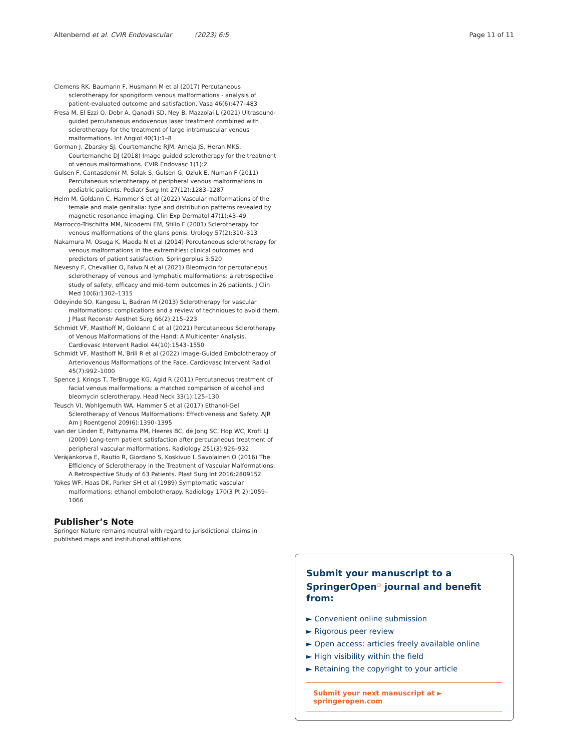Altenbernd et al. CVIR Endovascular (2023) 6:5 Page 11 of 11
Clemens RK, Baumann F, Husmann M et al (2017) Percutaneous sclerotherapy for spongiform venous malformations - analysis of patient-evaluated outcome and satisfaction. Vasa 46(6):477–483
Fresa M, El Ezzi O, Debr A, Qanadli SD, Ney B, Mazzolai L (2021) Ultrasound-guided percutaneous endovenous laser treatment combined with sclerotherapy for the treatment of large intramuscular venous malformations. Int Angiol 40(1):1–8
Gorman J, Zbarsky SJ, Courtemanche RJM, Arneja JS, Heran MKS, Courtemanche DJ (2018) Image guided sclerotherapy for the treatment of venous malformations. CVIR Endovasc 1(1):2
Gulsen F, Cantasdemir M, Solak S, Gulsen G, Ozluk E, Numan F (2011) Percutaneous sclerotherapy of peripheral venous malformations in pediatric patients. Pediatr Surg Int 27(12):1283–1287
Helm M, Goldann C, Hammer S et al (2022) Vascular malformations of the female and male genitalia: type and distribution patterns revealed by magnetic resonance imaging. Clin Exp Dermatol 47(1):43–49
Marrocco-Trischitta MM, Nicodemi EM, Stillo F (2001) Sclerotherapy for venous malformations of the glans penis. Urology 57(2):310–313
Nakamura M, Osuga K, Maeda N et al (2014) Percutaneous sclerotherapy for venous malformations in the extremities: clinical outcomes and predictors of patient satisfaction. Springerplus 3:520
Nevesny F, Chevallier O, Falvo N et al (2021) Bleomycin for percutaneous sclerotherapy of venous and lymphatic malformations: a retrospective study of safety, efficacy and mid-term outcomes in 26 patients. J Clin Med 10(6):1302–1315
Odeyinde SO, Kangesu L, Badran M (2013) Sclerotherapy for vascular malformations: complications and a review of techniques to avoid them. J Plast Reconstr Aesthet Surg 66(2):215–223
Schmidt VF, Masthoff M, Goldann C et al (2021) Percutaneous Sclerotherapy of Venous Malformations of the Hand: A Multicenter Analysis. Cardiovasc Intervent Radiol 44(10):1543–1550
Schmidt VF, Masthoff M, Brill R et al (2022) Image-Guided Embolotherapy of Arteriovenous Malformations of the Face. Cardiovasc Intervent Radiol 45(7):992–1000
Spence J, Krings T, TerBrugge KG, Agid R (2011) Percutaneous treatment of facial venous malformations: a matched comparison of alcohol and bleomycin sclerotherapy. Head Neck 33(1):125–130
Teusch VI, Wohlgemuth WA, Hammer S et al (2017) Ethanol-Gel Sclerotherapy of Venous Malformations: Effectiveness and Safety. AJR Am J Roentgenol 209(6):1390–1395
van der Linden E, Pattynama PM, Heeres BC, de Jong SC, Hop WC, Kroft LJ (2009) Long-term patient satisfaction after percutaneous treatment of peripheral vascular malformations. Radiology 251(3):926–932
Veräjänkorva E, Rautio R, Giordano S, Koskivuo I, Savolainen O (2016) The Efficiency of Sclerotherapy in the Treatment of Vascular Malformations: A Retrospective Study of 63 Patients. Plast Surg Int 2016:2809152
Yakes WF, Haas DK, Parker SH et al (1989) Symptomatic vascular malformations: ethanol embolotherapy. Radiology 170(3 Pt 2):1059–1066
Publisher’s Note
Springer Nature remains neutral with regard to jurisdictional claims in published maps and institutional affiliations.
Submit your manuscript to a SpringerOpen<sup>○</sup> journal and benefit from:
► Convenient online submission
► Rigorous peer review
► Open access: articles freely available online
► High visibility within the field
► Retaining the copyright to your article
Submit your next manuscript at ► springeropen.com